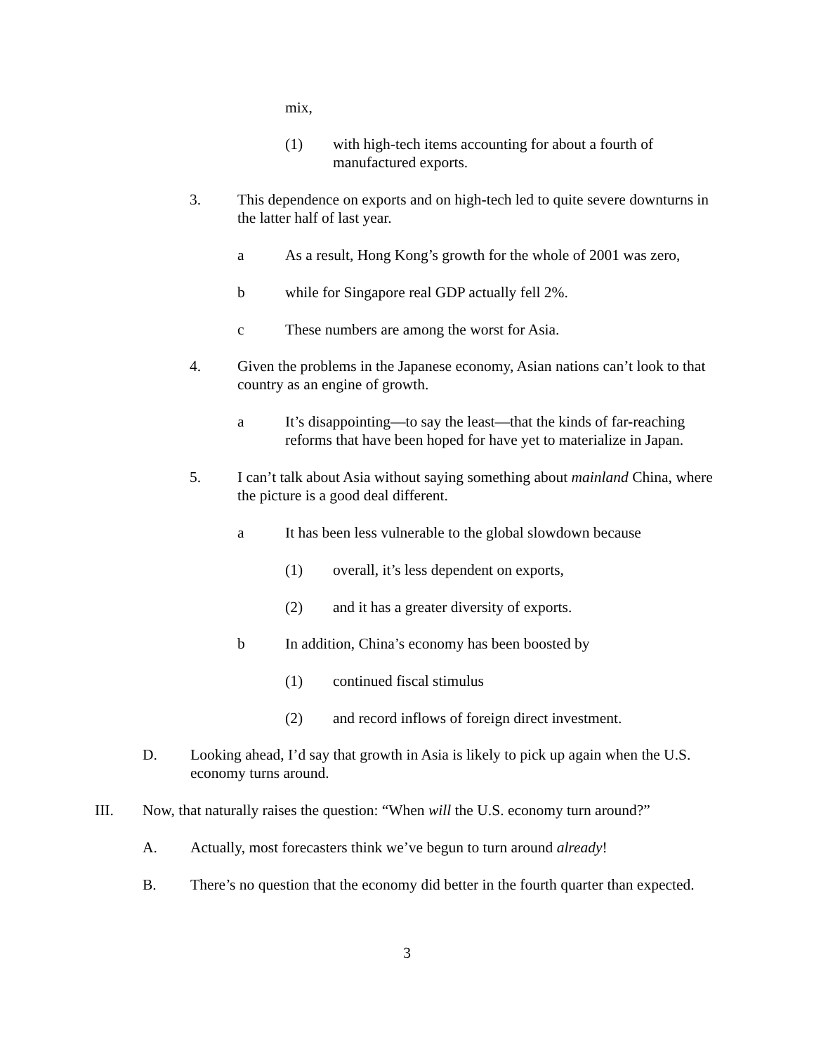mix,
(1) with high-tech items accounting for about a fourth of manufactured exports.
3. This dependence on exports and on high-tech led to quite severe downturns in the latter half of last year.
a As a result, Hong Kong’s growth for the whole of 2001 was zero,
b while for Singapore real GDP actually fell 2%.
c These numbers are among the worst for Asia.
4. Given the problems in the Japanese economy, Asian nations can’t look to that country as an engine of growth.
a It’s disappointing—to say the least—that the kinds of far-reaching reforms that have been hoped for have yet to materialize in Japan.
5. I can’t talk about Asia without saying something about mainland China, where the picture is a good deal different.
a It has been less vulnerable to the global slowdown because
(1) overall, it’s less dependent on exports,
(2) and it has a greater diversity of exports.
b In addition, China’s economy has been boosted by
(1) continued fiscal stimulus
(2) and record inflows of foreign direct investment.
D. Looking ahead, I’d say that growth in Asia is likely to pick up again when the U.S. economy turns around.
III. Now, that naturally raises the question: “When will the U.S. economy turn around?”
A. Actually, most forecasters think we’ve begun to turn around already!
B. There’s no question that the economy did better in the fourth quarter than expected.
3